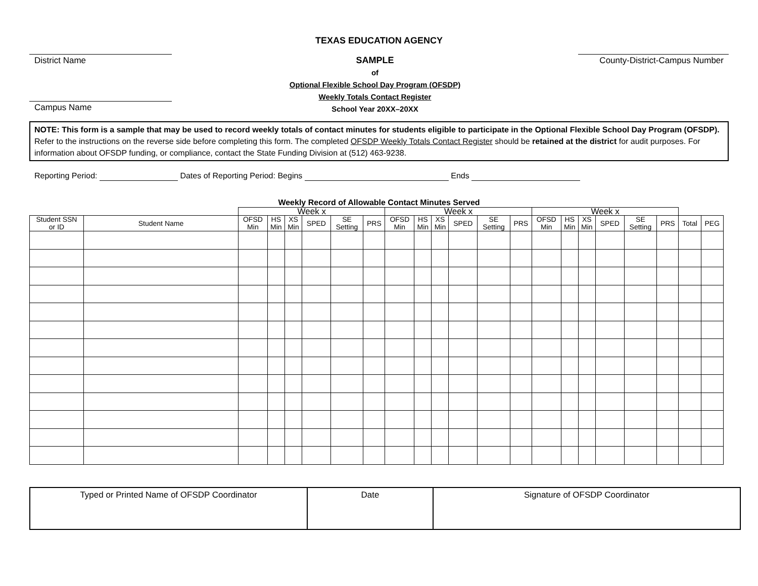TEXAS EDUCATION AGENCY
District Name
Campus Name
SAMPLE
of
Optional Flexible School Day Program (OFSDP)
Weekly Totals Contact Register
School Year 20XX–20XX
County-District-Campus Number
NOTE: This form is a sample that may be used to record weekly totals of contact minutes for students eligible to participate in the Optional Flexible School Day Program (OFSDP). Refer to the instructions on the reverse side before completing this form. The completed OFSDP Weekly Totals Contact Register should be retained at the district for audit purposes. For information about OFSDP funding, or compliance, contact the State Funding Division at (512) 463-9238.
Reporting Period: Dates of Reporting Period: Begins Ends
Weekly Record of Allowable Contact Minutes Served
| | | Week x | | | | | | Week x | | | | | | Week x | | | | | | | |
| Student SSN or ID | Student Name | OFSD Min | HS Min | XS Min | SPED | SE Setting | PRS | OFSD Min | HS Min | XS Min | SPED | SE Setting | PRS | OFSD Min | HS Min | XS Min | SPED | SE Setting | PRS | Total | PEG |
| Typed or Printed Name of OFSDP Coordinator | Date | Signature of OFSDP Coordinator |